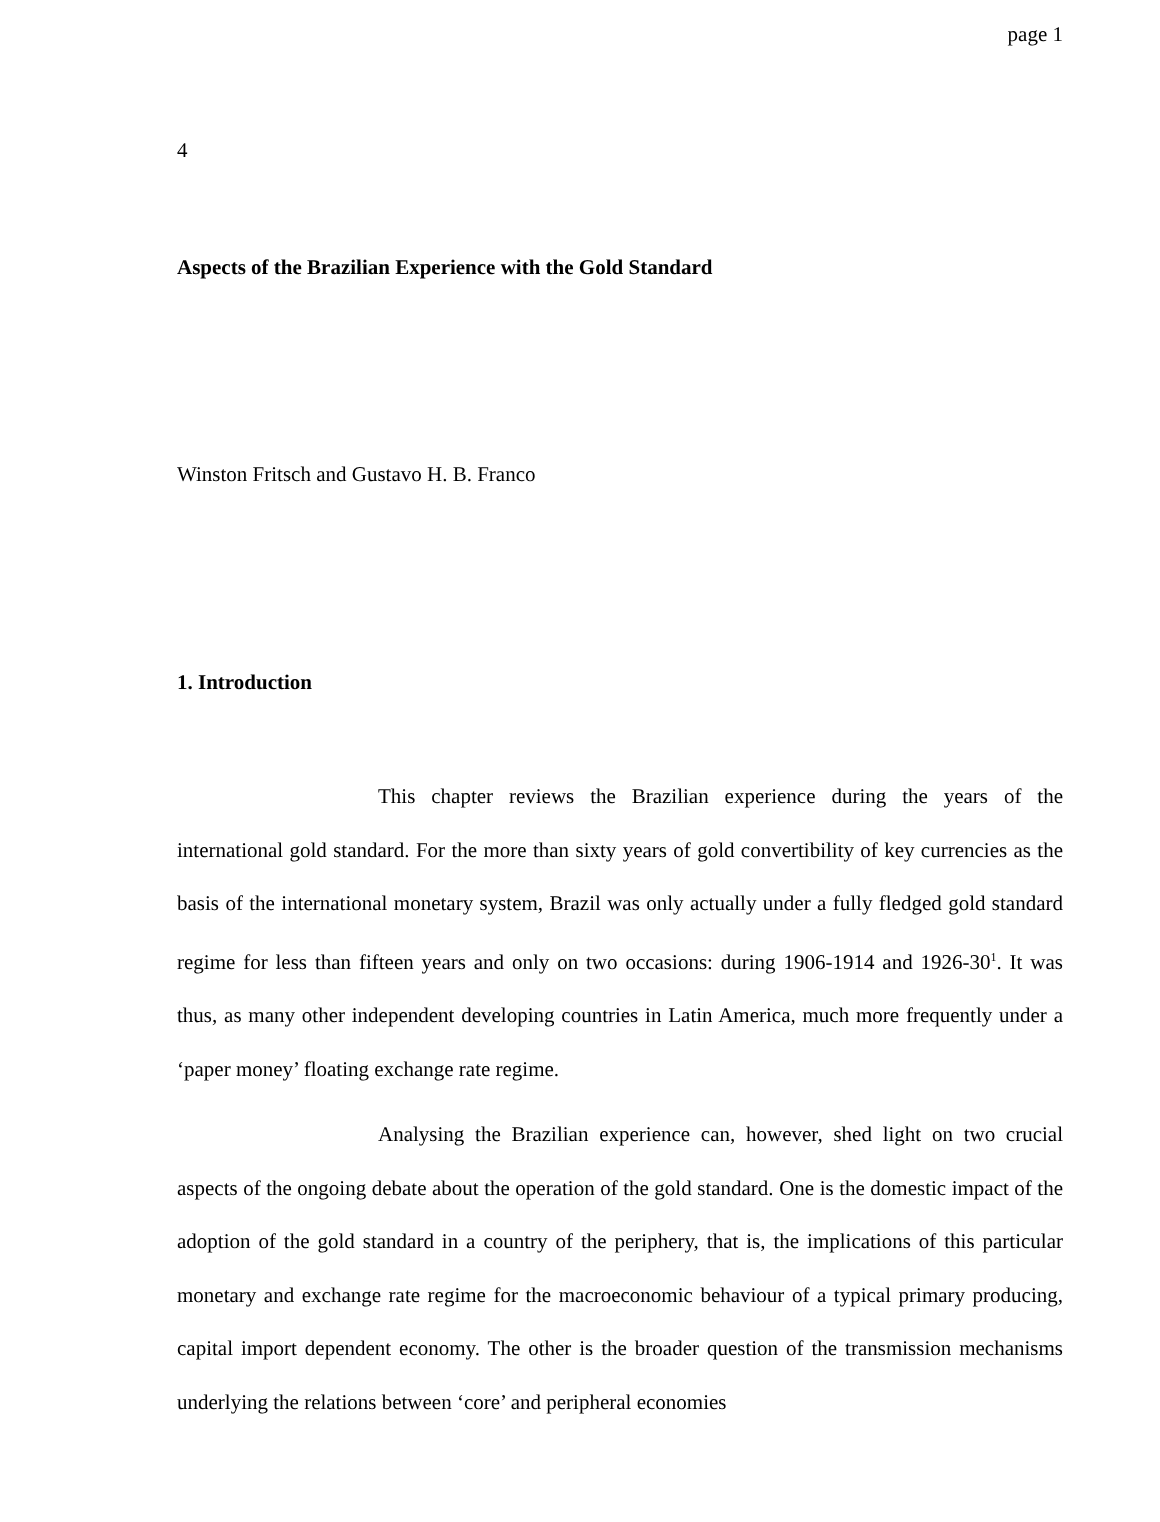page 1
4
Aspects of the Brazilian Experience with the Gold Standard
Winston Fritsch and Gustavo H. B. Franco
1. Introduction
This chapter reviews the Brazilian experience during the years of the international gold standard. For the more than sixty years of gold convertibility of key currencies as the basis of the international monetary system, Brazil was only actually under a fully fledged gold standard regime for less than fifteen years and only on two occasions: during 1906-1914 and 1926-30<sup>1</sup>. It was thus, as many other independent developing countries in Latin America, much more frequently under a ‘paper money’ floating exchange rate regime.
Analysing the Brazilian experience can, however, shed light on two crucial aspects of the ongoing debate about the operation of the gold standard. One is the domestic impact of the adoption of the gold standard in a country of the periphery, that is, the implications of this particular monetary and exchange rate regime for the macroeconomic behaviour of a typical primary producing, capital import dependent economy. The other is the broader question of the transmission mechanisms underlying the relations between ‘core’ and peripheral economies